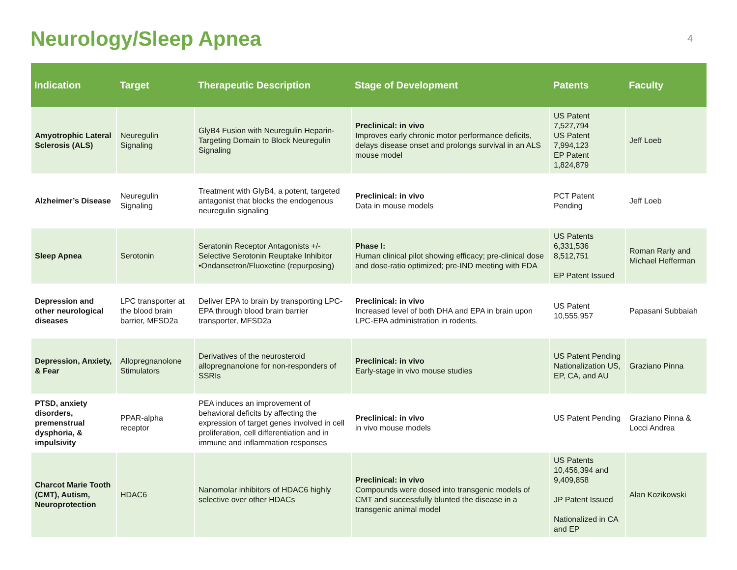Neurology/Sleep Apnea
4
| Indication | Target | Therapeutic Description | Stage of Development | Patents | Faculty |
| --- | --- | --- | --- | --- | --- |
| Amyotrophic Lateral Sclerosis (ALS) | Neuregulin Signaling | GlyB4 Fusion with Neuregulin Heparin-Targeting Domain to Block Neuregulin Signaling | Preclinical: in vivo Improves early chronic motor performance deficits, delays disease onset and prolongs survival in an ALS mouse model | US Patent 7,527,794 US Patent 7,994,123 EP Patent 1,824,879 | Jeff Loeb |
| Alzheimer’s Disease | Neuregulin Signaling | Treatment with GlyB4, a potent, targeted antagonist that blocks the endogenous neuregulin signaling | Preclinical: in vivo Data in mouse models | PCT Patent Pending | Jeff Loeb |
| Sleep Apnea | Serotonin | Seratonin Receptor Antagonists +/- Selective Serotonin Reuptake Inhibitor •Ondansetron/Fluoxetine (repurposing) | Phase I: Human clinical pilot showing efficacy; pre-clinical dose and dose-ratio optimized; pre-IND meeting with FDA | US Patents 6,331,536 8,512,751 EP Patent Issued | Roman Rariy and Michael Hefferman |
| Depression and other neurological diseases | LPC transporter at the blood brain barrier, MFSD2a | Deliver EPA to brain by transporting LPC-EPA through blood brain barrier transporter, MFSD2a | Preclinical: in vivo Increased level of both DHA and EPA in brain upon LPC-EPA administration in rodents. | US Patent 10,555,957 | Papasani Subbaiah |
| Depression, Anxiety, & Fear | Allopregnanolone Stimulators | Derivatives of the neurosteroid allopregnanolone for non-responders of SSRIs | Preclinical: in vivo Early-stage in vivo mouse studies | US Patent Pending Nationalization US, EP, CA, and AU | Graziano Pinna |
| PTSD, anxiety disorders, premenstrual dysphoria, & impulsivity | PPAR-alpha receptor | PEA induces an improvement of behavioral deficits by affecting the expression of target genes involved in cell proliferation, cell differentiation and in immune and inflammation responses | Preclinical: in vivo in vivo mouse models | US Patent Pending | Graziano Pinna & Locci Andrea |
| Charcot Marie Tooth (CMT), Autism, Neuroprotection | HDAC6 | Nanomolar inhibitors of HDAC6 highly selective over other HDACs | Preclinical: in vivo Compounds were dosed into transgenic models of CMT and successfully blunted the disease in a transgenic animal model | US Patents 10,456,394 and 9,409,858 JP Patent Issued Nationalized in CA and EP | Alan Kozikowski |